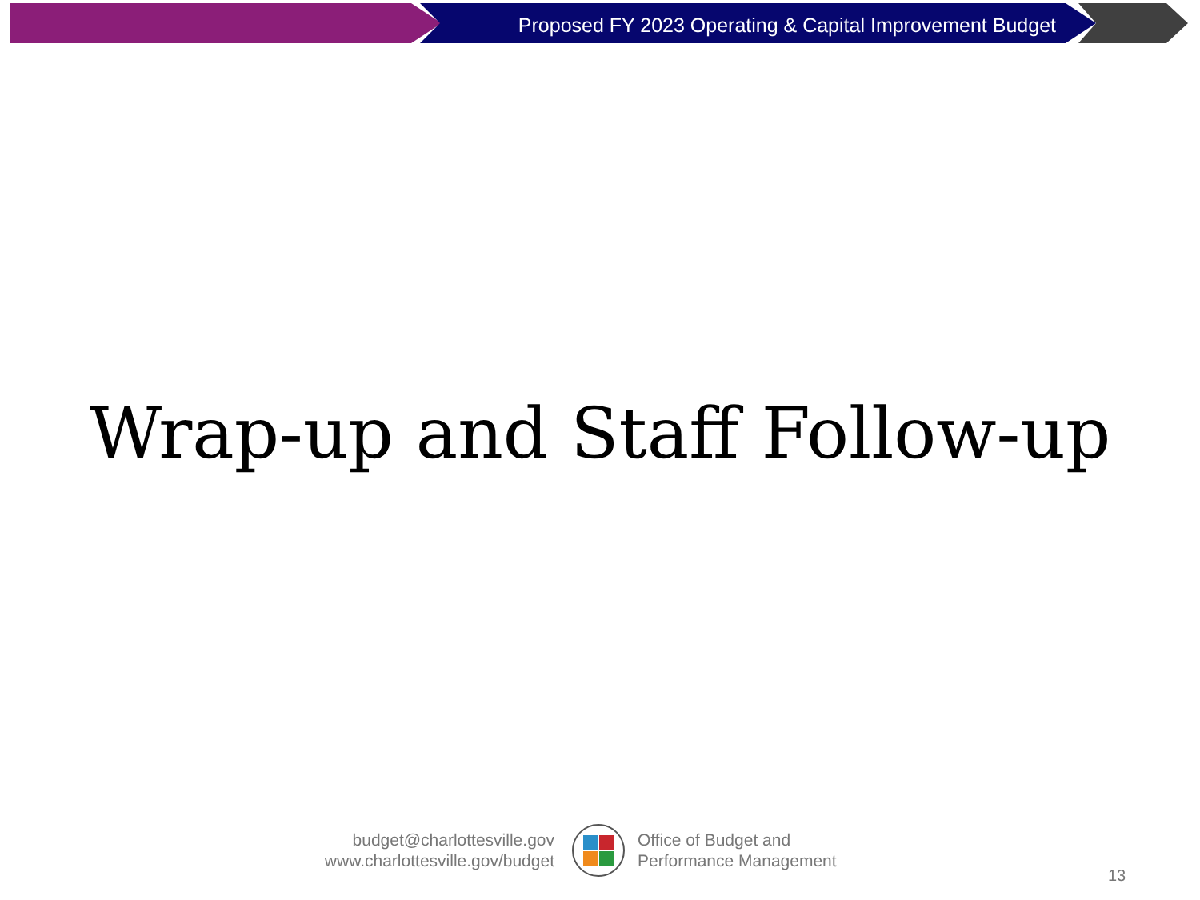Proposed FY 2023 Operating & Capital Improvement Budget
Wrap-up and Staff Follow-up
budget@charlottesville.gov
www.charlottesville.gov/budget
Office of Budget and
Performance Management
13